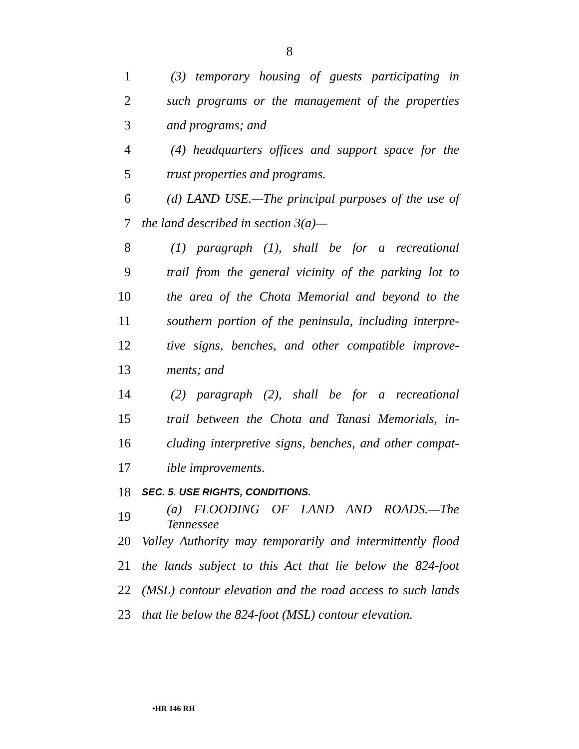8
1 (3) temporary housing of guests participating in
2 such programs or the management of the properties
3 and programs; and
4 (4) headquarters offices and support space for the
5 trust properties and programs.
6 (d) LAND USE.—The principal purposes of the use of
7 the land described in section 3(a)—
8 (1) paragraph (1), shall be for a recreational
9 trail from the general vicinity of the parking lot to
10 the area of the Chota Memorial and beyond to the
11 southern portion of the peninsula, including interpre-
12 tive signs, benches, and other compatible improve-
13 ments; and
14 (2) paragraph (2), shall be for a recreational
15 trail between the Chota and Tanasi Memorials, in-
16 cluding interpretive signs, benches, and other compat-
17 ible improvements.
18 SEC. 5. USE RIGHTS, CONDITIONS.
19 (a) FLOODING OF LAND AND ROADS.—The Tennessee
20 Valley Authority may temporarily and intermittently flood
21 the lands subject to this Act that lie below the 824-foot
22 (MSL) contour elevation and the road access to such lands
23 that lie below the 824-foot (MSL) contour elevation.
•HR 146 RH